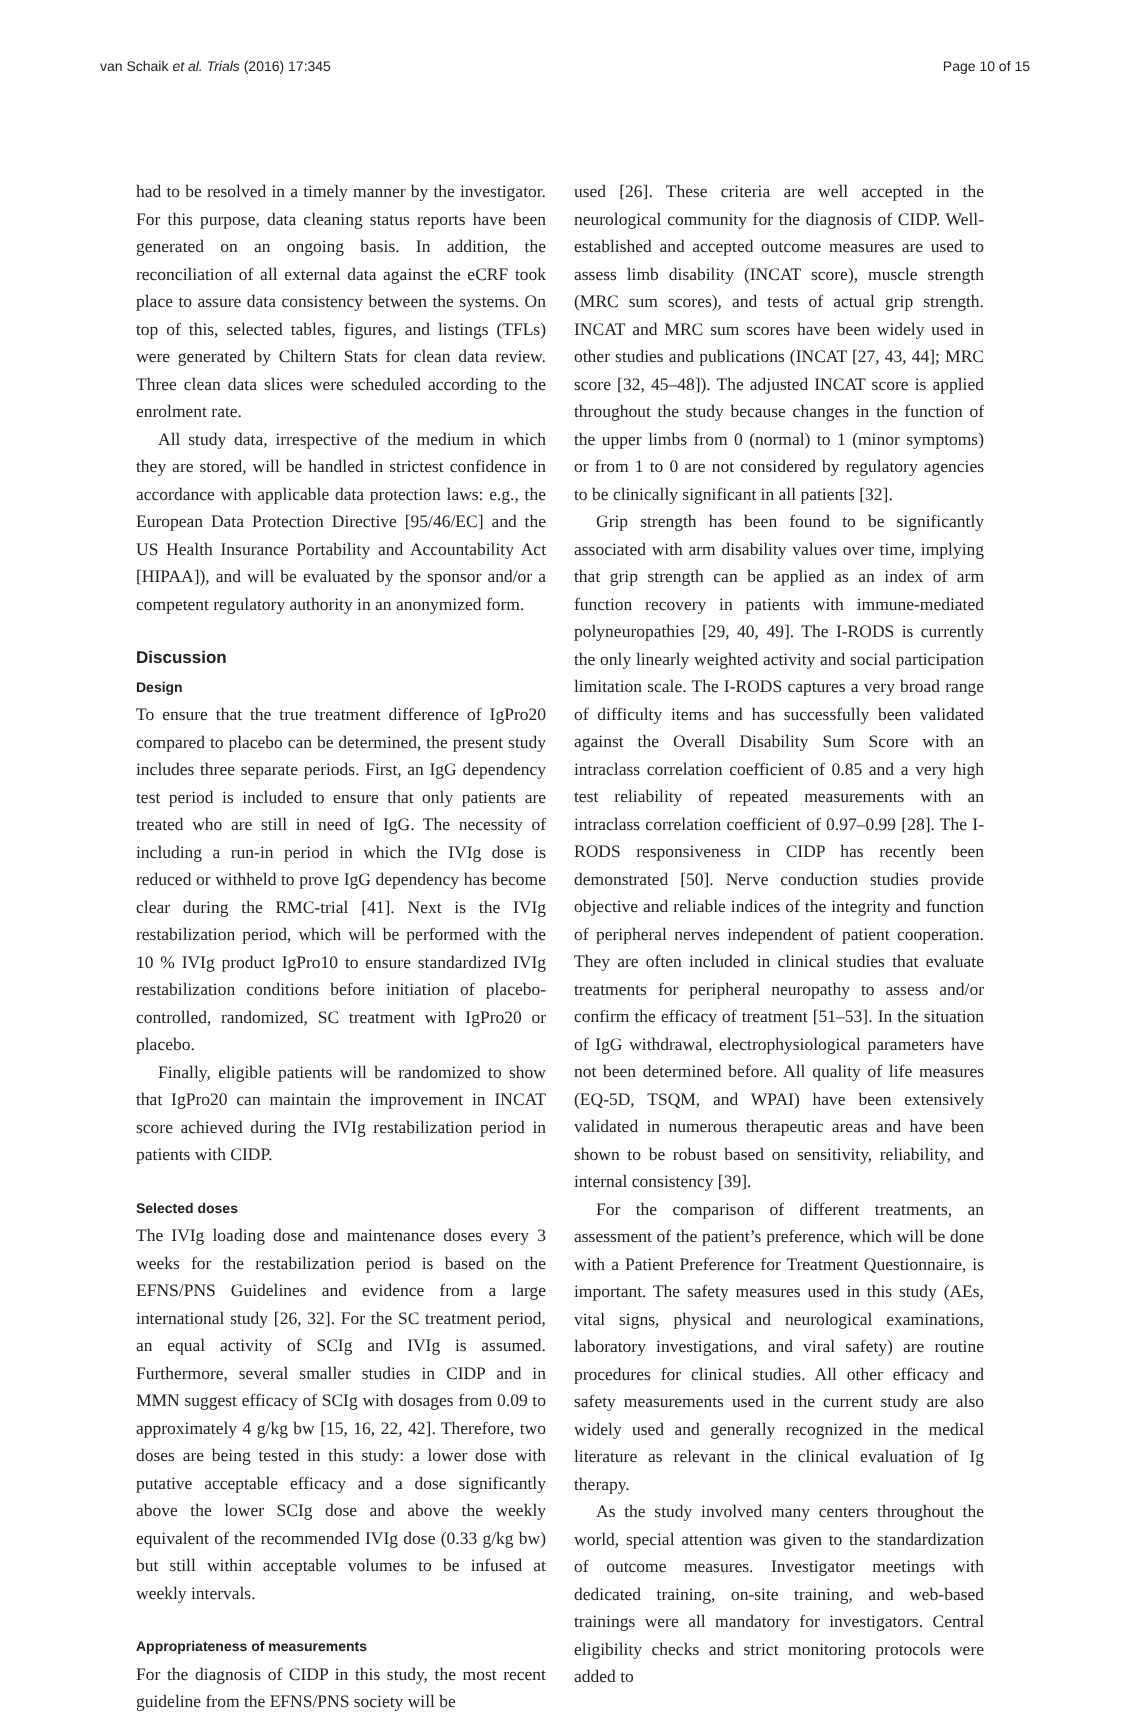van Schaik et al. Trials (2016) 17:345 Page 10 of 15
had to be resolved in a timely manner by the investigator. For this purpose, data cleaning status reports have been generated on an ongoing basis. In addition, the reconciliation of all external data against the eCRF took place to assure data consistency between the systems. On top of this, selected tables, figures, and listings (TFLs) were generated by Chiltern Stats for clean data review. Three clean data slices were scheduled according to the enrolment rate.
All study data, irrespective of the medium in which they are stored, will be handled in strictest confidence in accordance with applicable data protection laws: e.g., the European Data Protection Directive [95/46/EC] and the US Health Insurance Portability and Accountability Act [HIPAA]), and will be evaluated by the sponsor and/or a competent regulatory authority in an anonymized form.
Discussion
Design
To ensure that the true treatment difference of IgPro20 compared to placebo can be determined, the present study includes three separate periods. First, an IgG dependency test period is included to ensure that only patients are treated who are still in need of IgG. The necessity of including a run-in period in which the IVIg dose is reduced or withheld to prove IgG dependency has become clear during the RMC-trial [41]. Next is the IVIg restabilization period, which will be performed with the 10 % IVIg product IgPro10 to ensure standardized IVIg restabilization conditions before initiation of placebo-controlled, randomized, SC treatment with IgPro20 or placebo.
Finally, eligible patients will be randomized to show that IgPro20 can maintain the improvement in INCAT score achieved during the IVIg restabilization period in patients with CIDP.
Selected doses
The IVIg loading dose and maintenance doses every 3 weeks for the restabilization period is based on the EFNS/PNS Guidelines and evidence from a large international study [26, 32]. For the SC treatment period, an equal activity of SCIg and IVIg is assumed. Furthermore, several smaller studies in CIDP and in MMN suggest efficacy of SCIg with dosages from 0.09 to approximately 4 g/kg bw [15, 16, 22, 42]. Therefore, two doses are being tested in this study: a lower dose with putative acceptable efficacy and a dose significantly above the lower SCIg dose and above the weekly equivalent of the recommended IVIg dose (0.33 g/kg bw) but still within acceptable volumes to be infused at weekly intervals.
Appropriateness of measurements
For the diagnosis of CIDP in this study, the most recent guideline from the EFNS/PNS society will be
used [26]. These criteria are well accepted in the neurological community for the diagnosis of CIDP. Well-established and accepted outcome measures are used to assess limb disability (INCAT score), muscle strength (MRC sum scores), and tests of actual grip strength. INCAT and MRC sum scores have been widely used in other studies and publications (INCAT [27, 43, 44]; MRC score [32, 45–48]). The adjusted INCAT score is applied throughout the study because changes in the function of the upper limbs from 0 (normal) to 1 (minor symptoms) or from 1 to 0 are not considered by regulatory agencies to be clinically significant in all patients [32].
Grip strength has been found to be significantly associated with arm disability values over time, implying that grip strength can be applied as an index of arm function recovery in patients with immune-mediated polyneuropathies [29, 40, 49]. The I-RODS is currently the only linearly weighted activity and social participation limitation scale. The I-RODS captures a very broad range of difficulty items and has successfully been validated against the Overall Disability Sum Score with an intraclass correlation coefficient of 0.85 and a very high test reliability of repeated measurements with an intraclass correlation coefficient of 0.97–0.99 [28]. The I-RODS responsiveness in CIDP has recently been demonstrated [50]. Nerve conduction studies provide objective and reliable indices of the integrity and function of peripheral nerves independent of patient cooperation. They are often included in clinical studies that evaluate treatments for peripheral neuropathy to assess and/or confirm the efficacy of treatment [51–53]. In the situation of IgG withdrawal, electrophysiological parameters have not been determined before. All quality of life measures (EQ-5D, TSQM, and WPAI) have been extensively validated in numerous therapeutic areas and have been shown to be robust based on sensitivity, reliability, and internal consistency [39].
For the comparison of different treatments, an assessment of the patient’s preference, which will be done with a Patient Preference for Treatment Questionnaire, is important. The safety measures used in this study (AEs, vital signs, physical and neurological examinations, laboratory investigations, and viral safety) are routine procedures for clinical studies. All other efficacy and safety measurements used in the current study are also widely used and generally recognized in the medical literature as relevant in the clinical evaluation of Ig therapy.
As the study involved many centers throughout the world, special attention was given to the standardization of outcome measures. Investigator meetings with dedicated training, on-site training, and web-based trainings were all mandatory for investigators. Central eligibility checks and strict monitoring protocols were added to